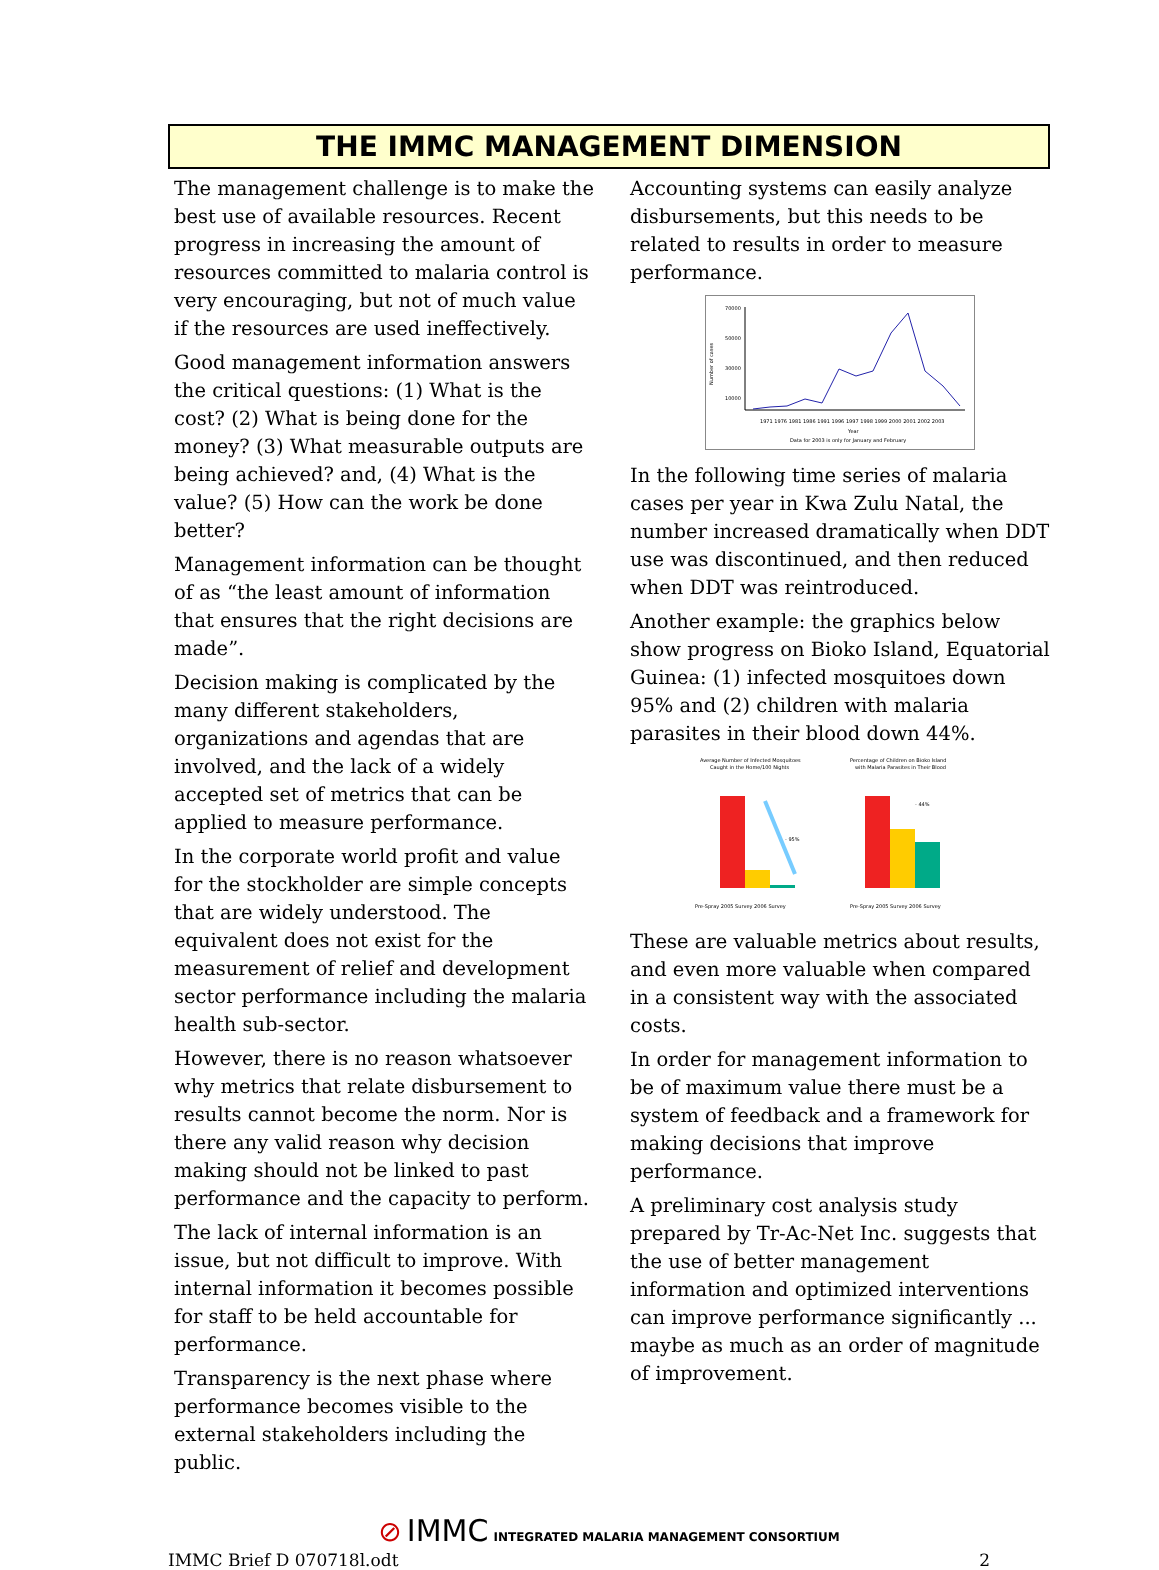THE IMMC MANAGEMENT DIMENSION
The management challenge is to make the best use of available resources. Recent progress in increasing the amount of resources committed to malaria control is very encouraging, but not of much value if the resources are used ineffectively.
Good management information answers the critical questions: (1) What is the cost? (2) What is being done for the money? (3) What measurable outputs are being achieved? and, (4) What is the value? (5) How can the work be done better?
Management information can be thought of as “the least amount of information that ensures that the right decisions are made”.
Decision making is complicated by the many different stakeholders, organizations and agendas that are involved, and the lack of a widely accepted set of metrics that can be applied to measure performance.
In the corporate world profit and value for the stockholder are simple concepts that are widely understood. The equivalent does not exist for the measurement of relief and development sector performance including the malaria health sub-sector.
However, there is no reason whatsoever why metrics that relate disbursement to results cannot become the norm. Nor is there any valid reason why decision making should not be linked to past performance and the capacity to perform.
The lack of internal information is an issue, but not difficult to improve. With internal information it becomes possible for staff to be held accountable for performance.
Transparency is the next phase where performance becomes visible to the external stakeholders including the public.
Accounting systems can easily analyze disbursements, but this needs to be related to results in order to measure performance.
70000
50000
30000
10000
1971 1976 1981 1986 1991 1996 1997 1998 1999 2000 2001 2002 2003
Year
Data for 2003 is only for January and February
Number of cases
In the following time series of malaria cases per year in Kwa Zulu Natal, the number increased dramatically when DDT use was discontinued, and then reduced when DDT was reintroduced.
Another example: the graphics below show progress on Bioko Island, Equatorial Guinea: (1) infected mosquitoes down 95% and (2) children with malaria parasites in their blood down 44%.
Average Number of Infected Mosquitoes
Caught in the Home/100 Nights
- 95%
Percentage of Children on Bioko Island
with Malaria Parasites in Their Blood
- 44%
Pre-Spray 2005 Survey 2006 Survey
Pre-Spray 2005 Survey 2006 Survey
These are valuable metrics about results, and even more valuable when compared in a consistent way with the associated costs.
In order for management information to be of maximum value there must be a system of feedback and a framework for making decisions that improve performance.
A preliminary cost analysis study prepared by Tr-Ac-Net Inc. suggests that the use of better management information and optimized interventions can improve performance significantly ... maybe as much as an order of magnitude of improvement.
⊘ IMMC INTEGRATED MALARIA MANAGEMENT CONSORTIUM
IMMC Brief D 070718l.odt 2